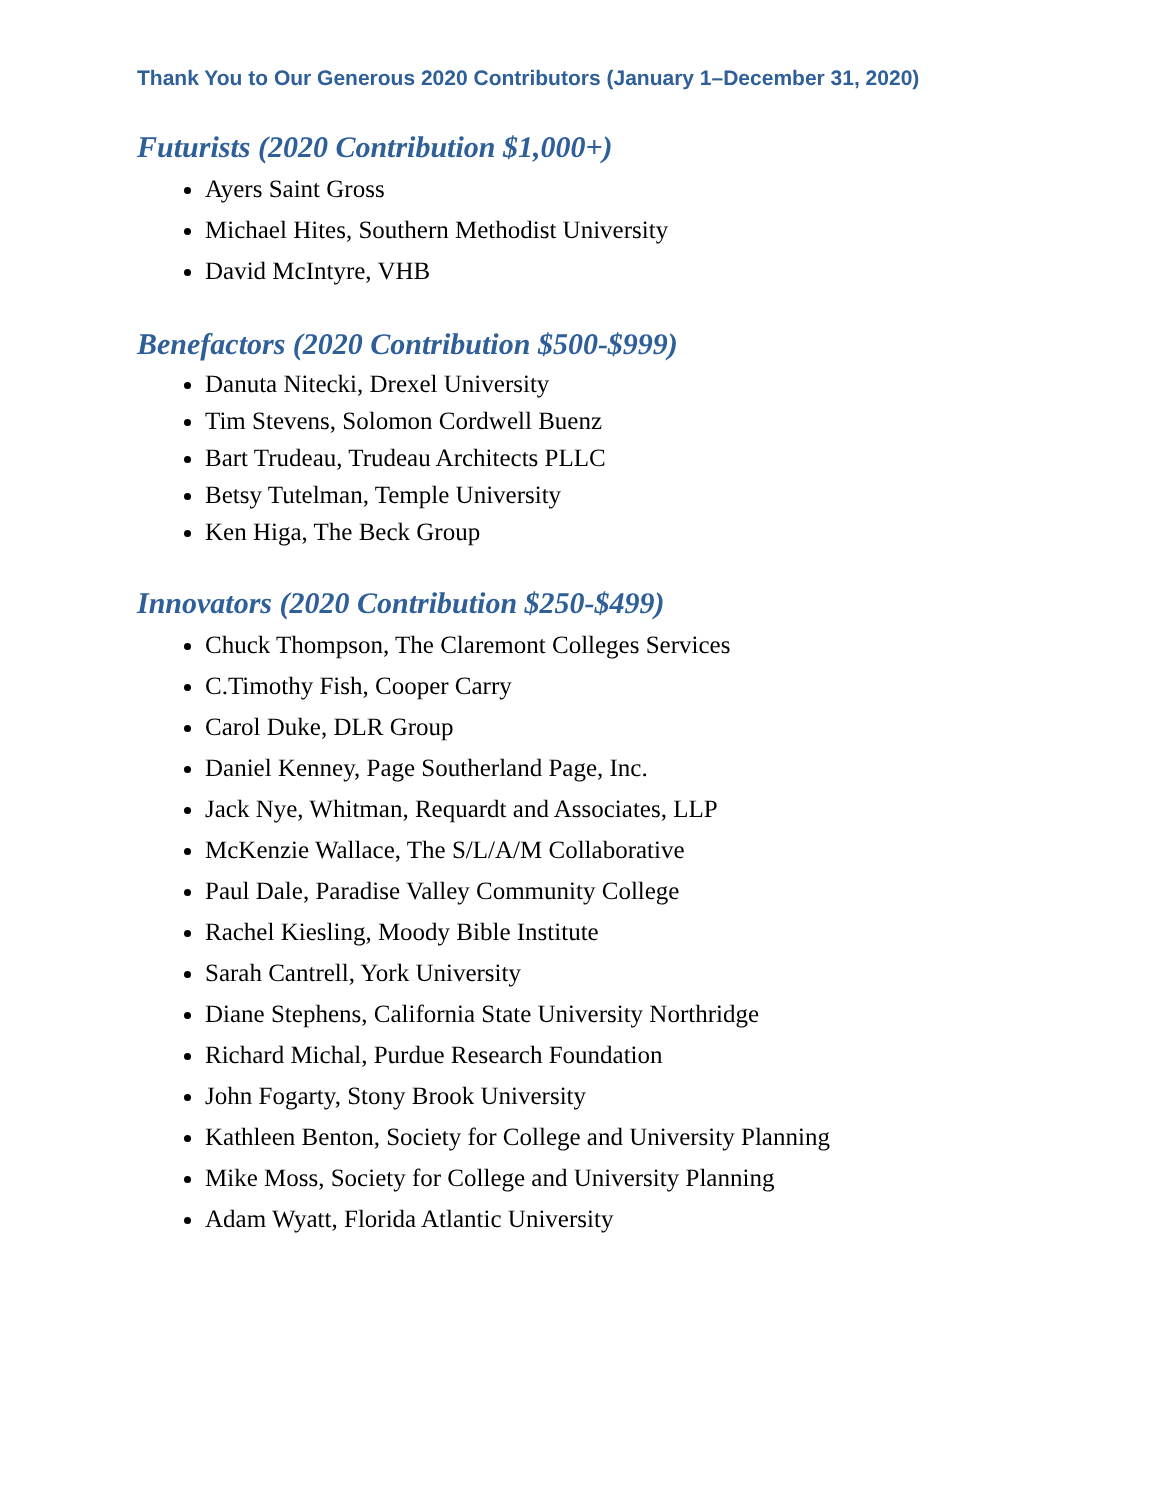Thank You to Our Generous 2020 Contributors (January 1–December 31, 2020)
Futurists (2020 Contribution $1,000+)
Ayers Saint Gross
Michael Hites, Southern Methodist University
David McIntyre, VHB
Benefactors (2020 Contribution $500-$999)
Danuta Nitecki, Drexel University
Tim Stevens, Solomon Cordwell Buenz
Bart Trudeau, Trudeau Architects PLLC
Betsy Tutelman, Temple University
Ken Higa, The Beck Group
Innovators (2020 Contribution $250-$499)
Chuck Thompson, The Claremont Colleges Services
C.Timothy Fish, Cooper Carry
Carol Duke, DLR Group
Daniel Kenney, Page Southerland Page, Inc.
Jack Nye, Whitman, Requardt and Associates, LLP
McKenzie Wallace, The S/L/A/M Collaborative
Paul Dale, Paradise Valley Community College
Rachel Kiesling, Moody Bible Institute
Sarah Cantrell, York University
Diane Stephens, California State University Northridge
Richard Michal, Purdue Research Foundation
John Fogarty, Stony Brook University
Kathleen Benton, Society for College and University Planning
Mike Moss, Society for College and University Planning
Adam Wyatt, Florida Atlantic University